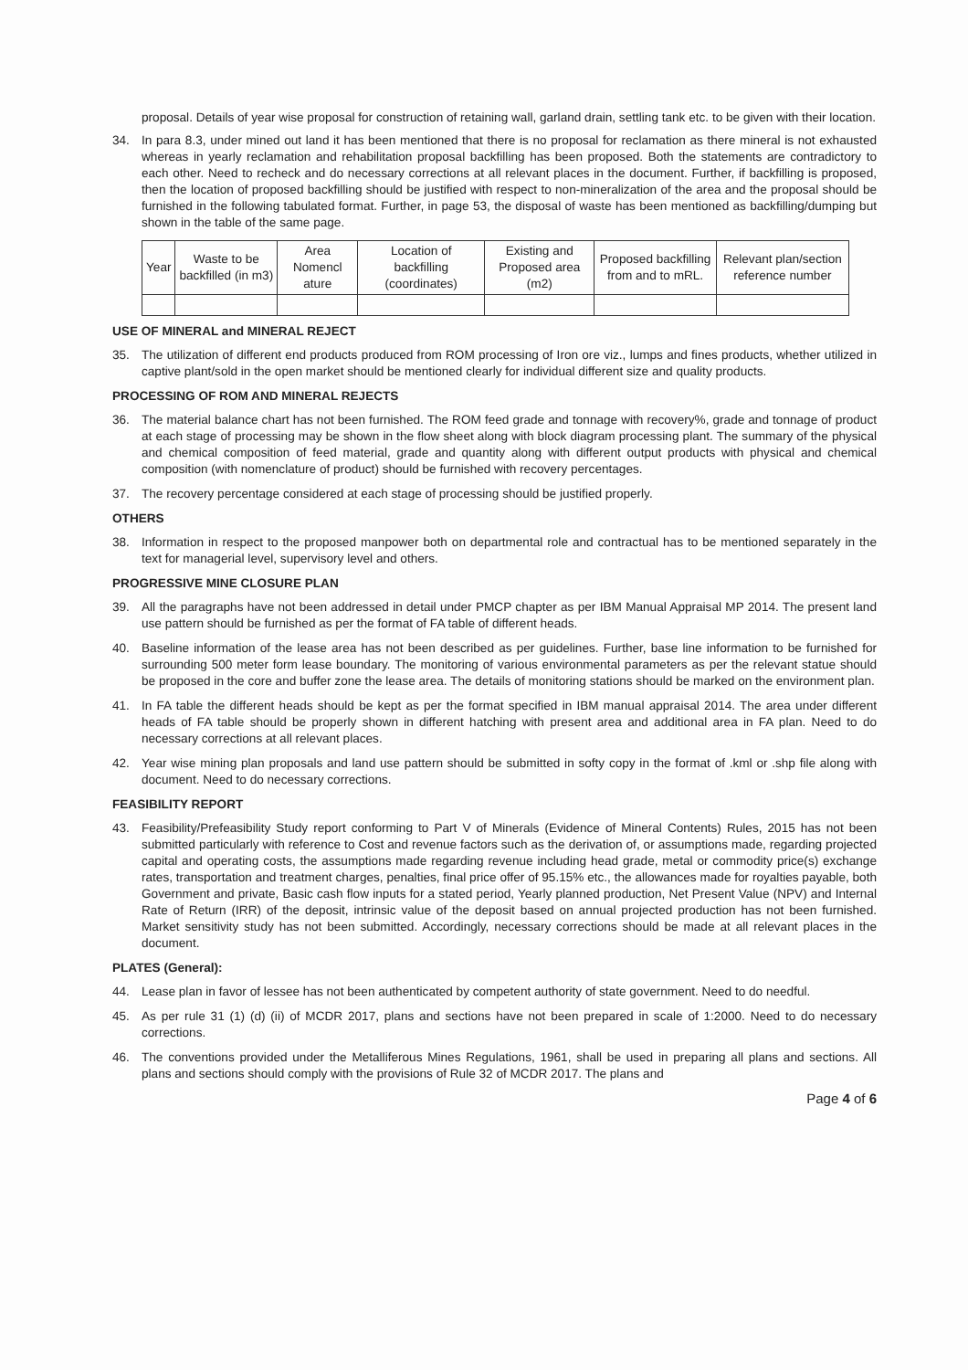proposal. Details of year wise proposal for construction of retaining wall, garland drain, settling tank etc. to be given with their location.
34. In para 8.3, under mined out land it has been mentioned that there is no proposal for reclamation as there mineral is not exhausted whereas in yearly reclamation and rehabilitation proposal backfilling has been proposed. Both the statements are contradictory to each other. Need to recheck and do necessary corrections at all relevant places in the document. Further, if backfilling is proposed, then the location of proposed backfilling should be justified with respect to non-mineralization of the area and the proposal should be furnished in the following tabulated format. Further, in page 53, the disposal of waste has been mentioned as backfilling/dumping but shown in the table of the same page.
| Year | Waste to be backfilled (in m3) | Area Nomencl ature | Location of backfilling (coordinates) | Existing and Proposed area (m2) | Proposed backfilling from and to mRL. | Relevant plan/section reference number |
| --- | --- | --- | --- | --- | --- | --- |
USE OF MINERAL and MINERAL REJECT
35. The utilization of different end products produced from ROM processing of Iron ore viz., lumps and fines products, whether utilized in captive plant/sold in the open market should be mentioned clearly for individual different size and quality products.
PROCESSING OF ROM AND MINERAL REJECTS
36. The material balance chart has not been furnished. The ROM feed grade and tonnage with recovery%, grade and tonnage of product at each stage of processing may be shown in the flow sheet along with block diagram processing plant. The summary of the physical and chemical composition of feed material, grade and quantity along with different output products with physical and chemical composition (with nomenclature of product) should be furnished with recovery percentages.
37. The recovery percentage considered at each stage of processing should be justified properly.
OTHERS
38. Information in respect to the proposed manpower both on departmental role and contractual has to be mentioned separately in the text for managerial level, supervisory level and others.
PROGRESSIVE MINE CLOSURE PLAN
39. All the paragraphs have not been addressed in detail under PMCP chapter as per IBM Manual Appraisal MP 2014. The present land use pattern should be furnished as per the format of FA table of different heads.
40. Baseline information of the lease area has not been described as per guidelines. Further, base line information to be furnished for surrounding 500 meter form lease boundary. The monitoring of various environmental parameters as per the relevant statue should be proposed in the core and buffer zone the lease area. The details of monitoring stations should be marked on the environment plan.
41. In FA table the different heads should be kept as per the format specified in IBM manual appraisal 2014. The area under different heads of FA table should be properly shown in different hatching with present area and additional area in FA plan. Need to do necessary corrections at all relevant places.
42. Year wise mining plan proposals and land use pattern should be submitted in softy copy in the format of .kml or .shp file along with document. Need to do necessary corrections.
FEASIBILITY REPORT
43. Feasibility/Prefeasibility Study report conforming to Part V of Minerals (Evidence of Mineral Contents) Rules, 2015 has not been submitted particularly with reference to Cost and revenue factors such as the derivation of, or assumptions made, regarding projected capital and operating costs, the assumptions made regarding revenue including head grade, metal or commodity price(s) exchange rates, transportation and treatment charges, penalties, final price offer of 95.15% etc., the allowances made for royalties payable, both Government and private, Basic cash flow inputs for a stated period, Yearly planned production, Net Present Value (NPV) and Internal Rate of Return (IRR) of the deposit, intrinsic value of the deposit based on annual projected production has not been furnished. Market sensitivity study has not been submitted. Accordingly, necessary corrections should be made at all relevant places in the document.
PLATES (General):
44. Lease plan in favor of lessee has not been authenticated by competent authority of state government. Need to do needful.
45. As per rule 31 (1) (d) (ii) of MCDR 2017, plans and sections have not been prepared in scale of 1:2000. Need to do necessary corrections.
46. The conventions provided under the Metalliferous Mines Regulations, 1961, shall be used in preparing all plans and sections. All plans and sections should comply with the provisions of Rule 32 of MCDR 2017. The plans and
Page 4 of 6